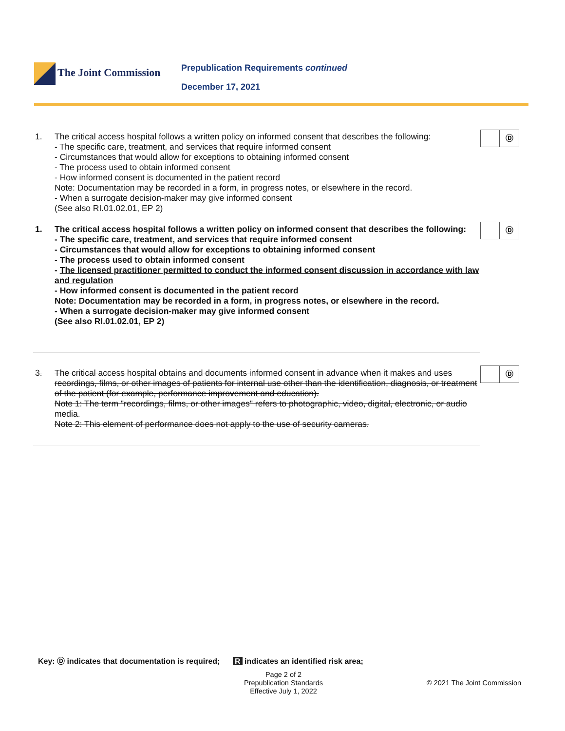The Joint Commission
Prepublication Requirements continued
December 17, 2021
1.
The critical access hospital follows a written policy on informed consent that describes the following:
- The specific care, treatment, and services that require informed consent
- Circumstances that would allow for exceptions to obtaining informed consent
- The process used to obtain informed consent
- How informed consent is documented in the patient record
Note: Documentation may be recorded in a form, in progress notes, or elsewhere in the record.
- When a surrogate decision-maker may give informed consent
(See also RI.01.02.01, EP 2)
Ⓓ
1.
The critical access hospital follows a written policy on informed consent that describes the following:
- The specific care, treatment, and services that require informed consent
- Circumstances that would allow for exceptions to obtaining informed consent
- The process used to obtain informed consent
- The licensed practitioner permitted to conduct the informed consent discussion in accordance with law and regulation
- How informed consent is documented in the patient record
Note: Documentation may be recorded in a form, in progress notes, or elsewhere in the record.
- When a surrogate decision-maker may give informed consent
(See also RI.01.02.01, EP 2)
Ⓓ
3.
The critical access hospital obtains and documents informed consent in advance when it makes and uses recordings, films, or other images of patients for internal use other than the identification, diagnosis, or treatment of the patient (for example, performance improvement and education).
Note 1: The term "recordings, films, or other images" refers to photographic, video, digital, electronic, or audio media.
Note 2: This element of performance does not apply to the use of security cameras.
Ⓓ
Key: Ⓓ indicates that documentation is required; R indicates an identified risk area;
Page 2 of 2
Prepublication Standards
Effective July 1, 2022
© 2021 The Joint Commission